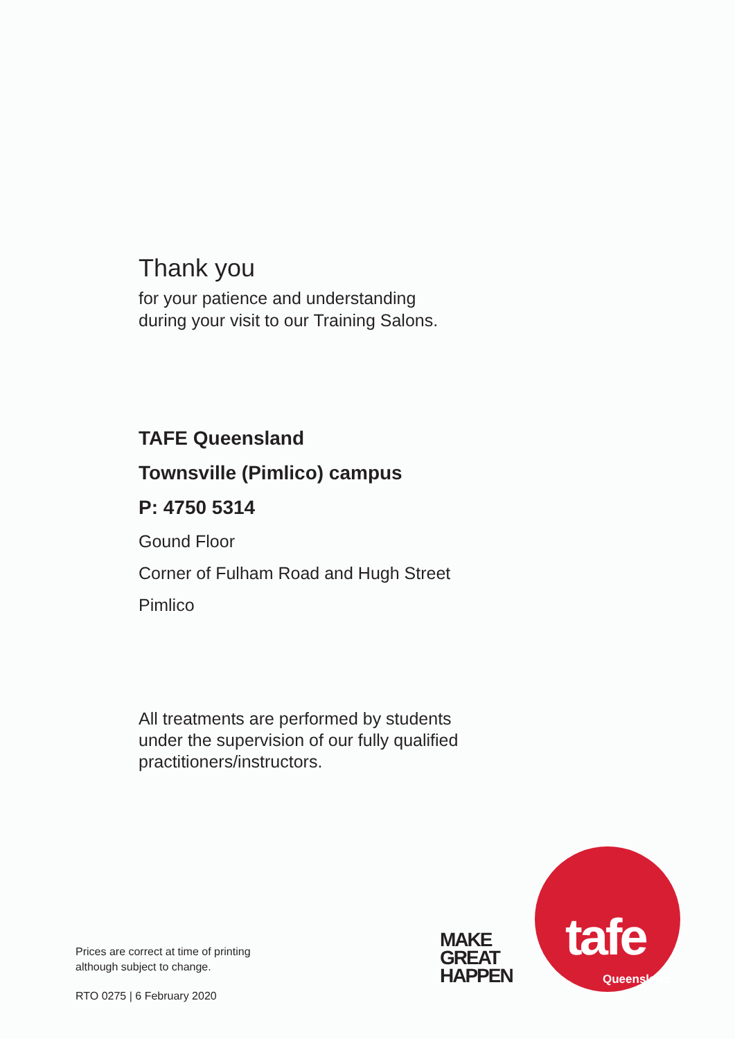Thank you
for your patience and understanding
during your visit to our Training Salons.
TAFE Queensland
Townsville (Pimlico) campus
P: 4750 5314
Gound Floor
Corner of Fulham Road and Hugh Street
Pimlico
All treatments are performed by students
under the supervision of our fully qualified
practitioners/instructors.
Prices are correct at time of printing
although subject to change.
RTO 0275 | 6 February 2020
MAKE
GREAT
HAPPEN
tafe
Queensland